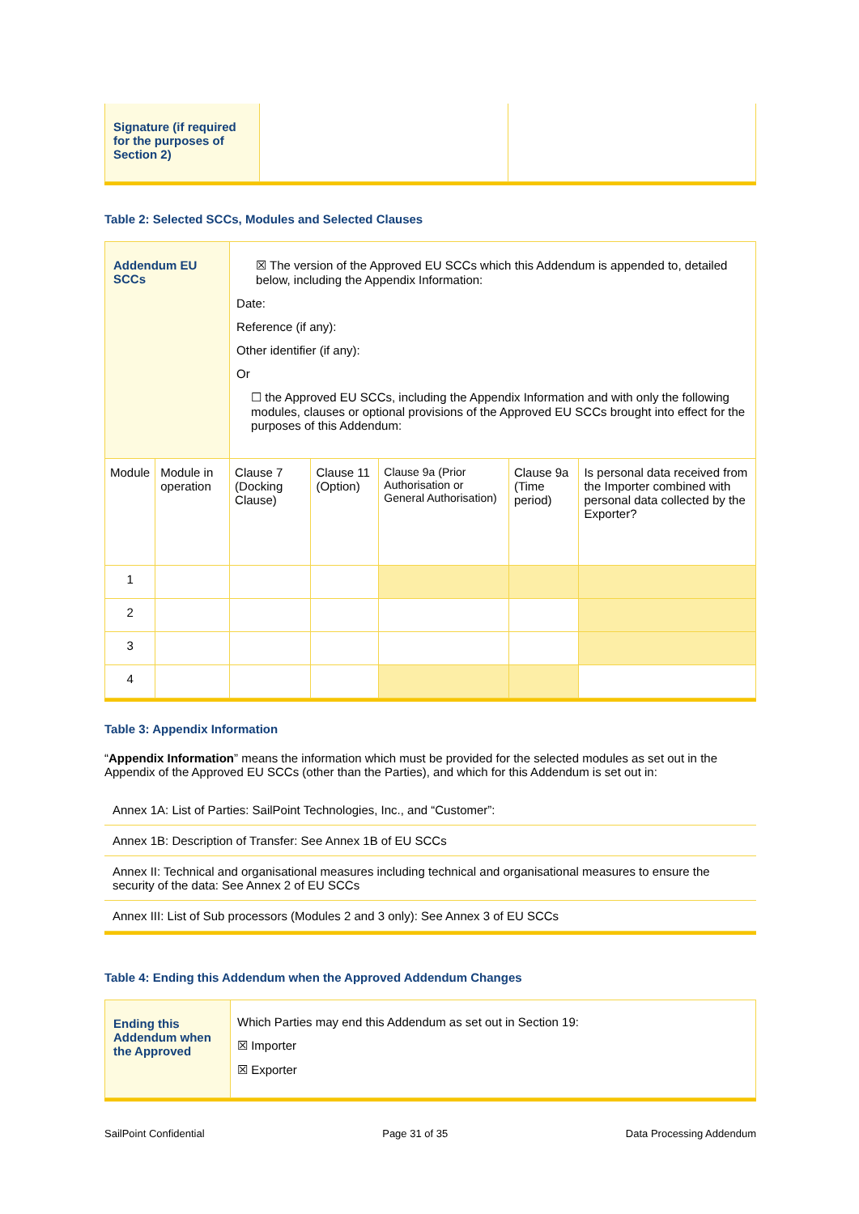| Signature (if required for the purposes of Section 2) | | |
Table 2: Selected SCCs, Modules and Selected Clauses
| Addendum EU SCCs | | ☒ The version of the Approved EU SCCs which this Addendum is appended to, detailed below, including the Appendix Information: Date: Reference (if any): Other identifier (if any): Or ☐ the Approved EU SCCs, including the Appendix Information and with only the following modules, clauses or optional provisions of the Approved EU SCCs brought into effect for the purposes of this Addendum: | | | | |
| Module | Module in operation | Clause 7 (Docking Clause) | Clause 11 (Option) | Clause 9a (Prior Authorisation or General Authorisation) | Clause 9a (Time period) | Is personal data received from the Importer combined with personal data collected by the Exporter? |
| 1 | | | | | | |
| 2 | | | | | | |
| 3 | | | | | | |
| 4 | | | | | | |
Table 3: Appendix Information
“Appendix Information” means the information which must be provided for the selected modules as set out in the Appendix of the Approved EU SCCs (other than the Parties), and which for this Addendum is set out in:
| Annex 1A: List of Parties: SailPoint Technologies, Inc., and “Customer”: |
| Annex 1B: Description of Transfer: See Annex 1B of EU SCCs |
| Annex II: Technical and organisational measures including technical and organisational measures to ensure the security of the data: See Annex 2 of EU SCCs |
| Annex III: List of Sub processors (Modules 2 and 3 only): See Annex 3 of EU SCCs |
Table 4: Ending this Addendum when the Approved Addendum Changes
| Ending this Addendum when the Approved | Which Parties may end this Addendum as set out in Section 19: ☒ Importer ☒ Exporter |
SailPoint Confidential Page 31 of 35 Data Processing Addendum